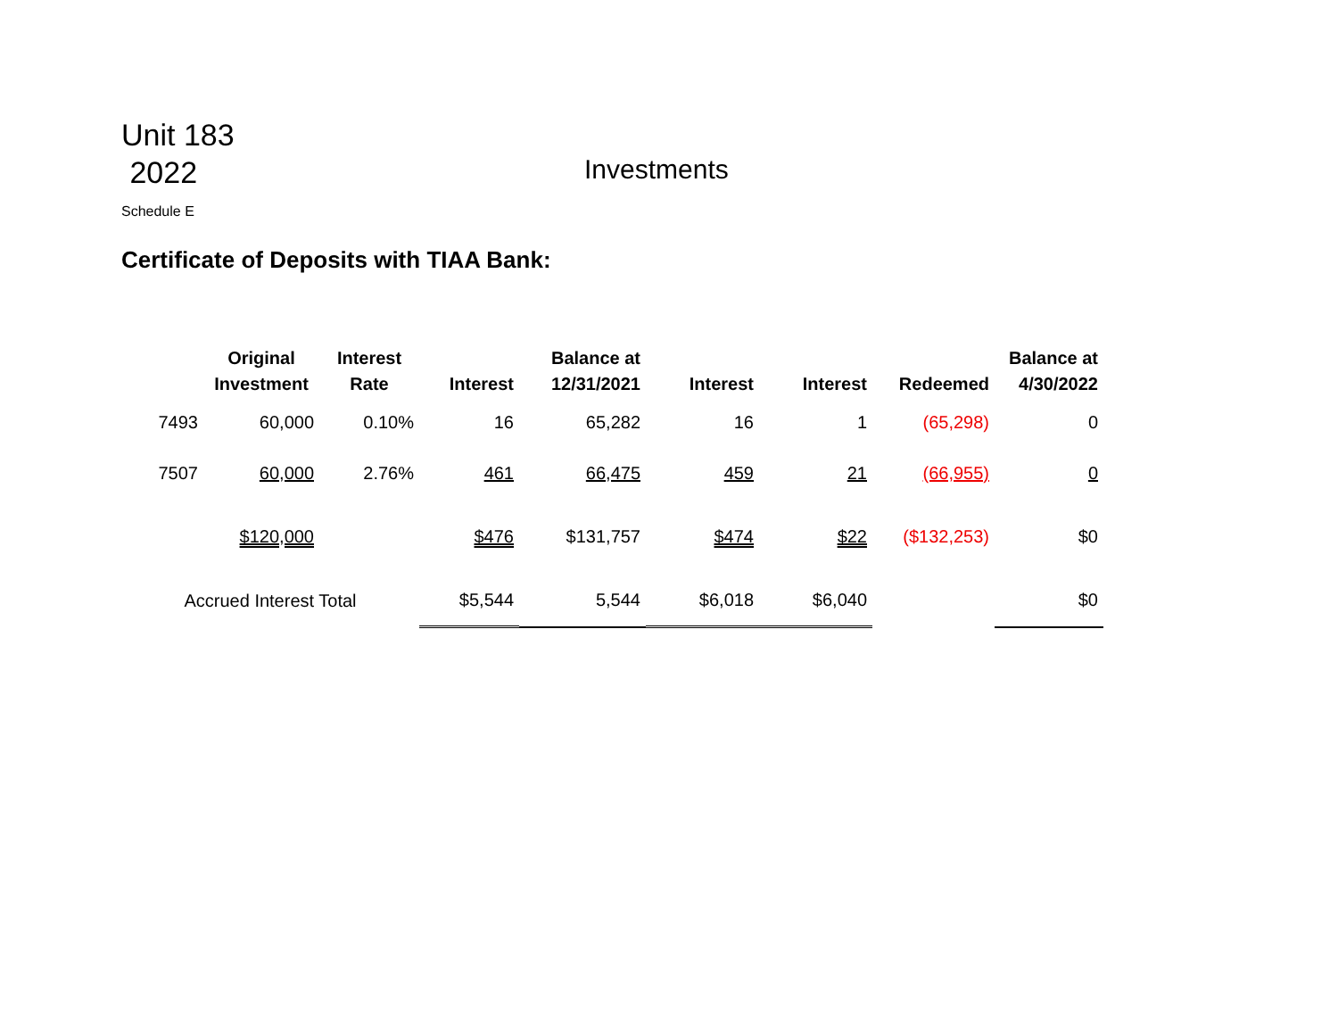Unit 183
2022
Investments
Schedule E
Certificate of Deposits with TIAA Bank:
| | Original Investment | Interest Rate | Interest | Balance at 12/31/2021 | Interest | Interest | Redeemed | Balance at 4/30/2022 |
| --- | --- | --- | --- | --- | --- | --- | --- | --- |
| 7493 | 60,000 | 0.10% | 16 | 65,282 | 16 | 1 | (65,298) | 0 |
| 7507 | 60,000 | 2.76% | 461 | 66,475 | 459 | 21 | (66,955) | 0 |
| | $120,000 | | $476 | $131,757 | $474 | $22 | ($132,253) | $0 |
| Accrued Interest Total | | | $5,544 | 5,544 | $6,018 | $6,040 | | $0 |